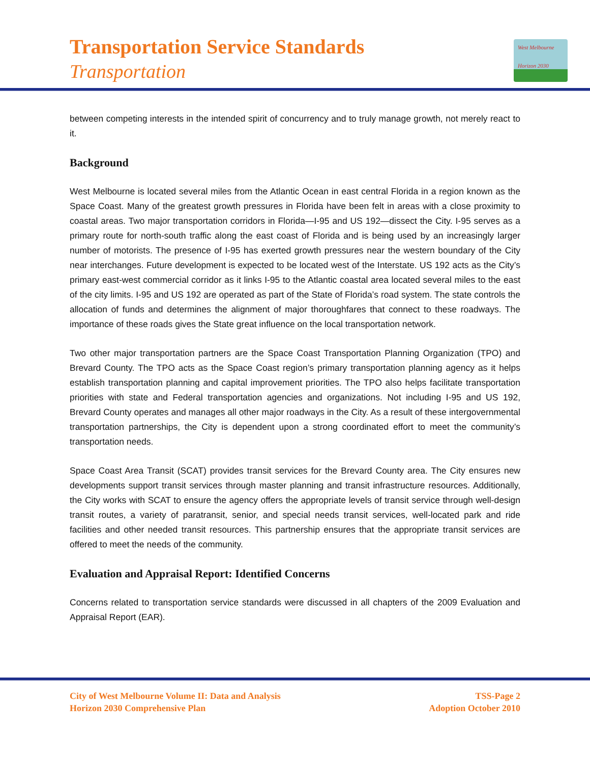Transportation Service Standards
Transportation
West Melbourne
Horizon 2030
between competing interests in the intended spirit of concurrency and to truly manage growth, not merely react to it.
Background
West Melbourne is located several miles from the Atlantic Ocean in east central Florida in a region known as the Space Coast. Many of the greatest growth pressures in Florida have been felt in areas with a close proximity to coastal areas. Two major transportation corridors in Florida—I-95 and US 192—dissect the City. I-95 serves as a primary route for north-south traffic along the east coast of Florida and is being used by an increasingly larger number of motorists. The presence of I-95 has exerted growth pressures near the western boundary of the City near interchanges. Future development is expected to be located west of the Interstate. US 192 acts as the City’s primary east-west commercial corridor as it links I-95 to the Atlantic coastal area located several miles to the east of the city limits. I-95 and US 192 are operated as part of the State of Florida’s road system. The state controls the allocation of funds and determines the alignment of major thoroughfares that connect to these roadways. The importance of these roads gives the State great influence on the local transportation network.
Two other major transportation partners are the Space Coast Transportation Planning Organization (TPO) and Brevard County. The TPO acts as the Space Coast region’s primary transportation planning agency as it helps establish transportation planning and capital improvement priorities. The TPO also helps facilitate transportation priorities with state and Federal transportation agencies and organizations. Not including I-95 and US 192, Brevard County operates and manages all other major roadways in the City. As a result of these intergovernmental transportation partnerships, the City is dependent upon a strong coordinated effort to meet the community’s transportation needs.
Space Coast Area Transit (SCAT) provides transit services for the Brevard County area. The City ensures new developments support transit services through master planning and transit infrastructure resources. Additionally, the City works with SCAT to ensure the agency offers the appropriate levels of transit service through well-design transit routes, a variety of paratransit, senior, and special needs transit services, well-located park and ride facilities and other needed transit resources. This partnership ensures that the appropriate transit services are offered to meet the needs of the community.
Evaluation and Appraisal Report: Identified Concerns
Concerns related to transportation service standards were discussed in all chapters of the 2009 Evaluation and Appraisal Report (EAR).
City of West Melbourne Volume II: Data and Analysis
Horizon 2030 Comprehensive Plan
TSS-Page 2
Adoption October 2010